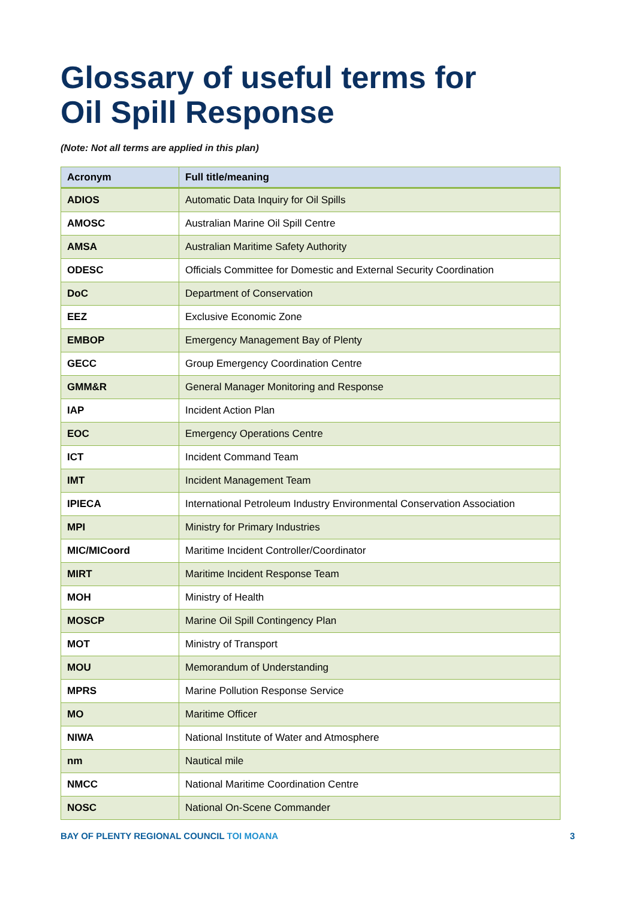Glossary of useful terms for
Oil Spill Response
(Note: Not all terms are applied in this plan)
| Acronym | Full title/meaning |
| --- | --- |
| ADIOS | Automatic Data Inquiry for Oil Spills |
| AMOSC | Australian Marine Oil Spill Centre |
| AMSA | Australian Maritime Safety Authority |
| ODESC | Officials Committee for Domestic and External Security Coordination |
| DoC | Department of Conservation |
| EEZ | Exclusive Economic Zone |
| EMBOP | Emergency Management Bay of Plenty |
| GECC | Group Emergency Coordination Centre |
| GMM&R | General Manager Monitoring and Response |
| IAP | Incident Action Plan |
| EOC | Emergency Operations Centre |
| ICT | Incident Command Team |
| IMT | Incident Management Team |
| IPIECA | International Petroleum Industry Environmental Conservation Association |
| MPI | Ministry for Primary Industries |
| MIC/MICoord | Maritime Incident Controller/Coordinator |
| MIRT | Maritime Incident Response Team |
| MOH | Ministry of Health |
| MOSCP | Marine Oil Spill Contingency Plan |
| MOT | Ministry of Transport |
| MOU | Memorandum of Understanding |
| MPRS | Marine Pollution Response Service |
| MO | Maritime Officer |
| NIWA | National Institute of Water and Atmosphere |
| nm | Nautical mile |
| NMCC | National Maritime Coordination Centre |
| NOSC | National On-Scene Commander |
BAY OF PLENTY REGIONAL COUNCIL TOI MOANA 3